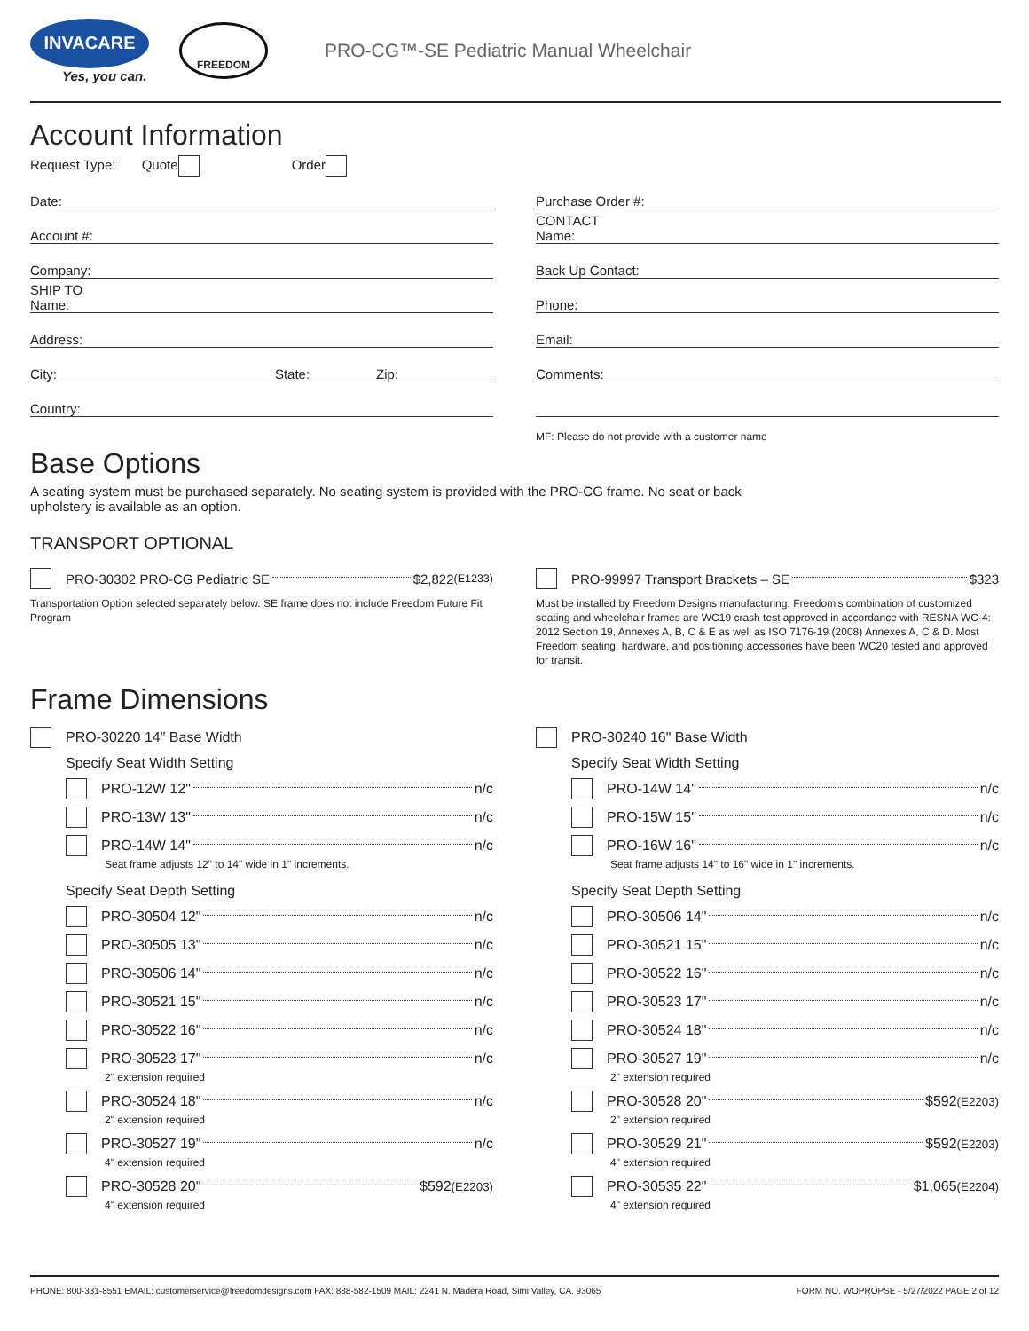INVACARE
Yes, you can.
FREEDOM
PRO-CG™-SE Pediatric Manual Wheelchair
Account Information
Request Type: Quote Order
Date:
Account #:
Company:
SHIP TO
Name:
Address:
City: State: Zip:
Country:
Purchase Order #:
CONTACT
Name:
Back Up Contact:
Phone:
Email:
Comments:
MF: Please do not provide with a customer name
Base Options
A seating system must be purchased separately. No seating system is provided with the PRO-CG frame. No seat or back upholstery is available as an option.
TRANSPORT OPTIONAL
PRO-30302 PRO-CG Pediatric SE $2,822 (E1233)
Transportation Option selected separately below. SE frame does not include Freedom Future Fit Program
PRO-99997 Transport Brackets – SE $323
Must be installed by Freedom Designs manufacturing. Freedom's combination of customized seating and wheelchair frames are WC19 crash test approved in accordance with RESNA WC-4: 2012 Section 19, Annexes A, B, C & E as well as ISO 7176-19 (2008) Annexes A, C & D. Most Freedom seating, hardware, and positioning accessories have been WC20 tested and approved for transit.
Frame Dimensions
PRO-30220 14" Base Width
Specify Seat Width Setting
PRO-12W 12" n/c
PRO-13W 13" n/c
PRO-14W 14" n/c
Seat frame adjusts 12" to 14" wide in 1" increments.
Specify Seat Depth Setting
PRO-30504 12" n/c
PRO-30505 13" n/c
PRO-30506 14" n/c
PRO-30521 15" n/c
PRO-30522 16" n/c
PRO-30523 17" n/c
2" extension required
PRO-30524 18" n/c
2" extension required
PRO-30527 19" n/c
4" extension required
PRO-30528 20" $592 (E2203)
4" extension required
PRO-30240 16" Base Width
Specify Seat Width Setting
PRO-14W 14" n/c
PRO-15W 15" n/c
PRO-16W 16" n/c
Seat frame adjusts 14" to 16" wide in 1" increments.
Specify Seat Depth Setting
PRO-30506 14" n/c
PRO-30521 15" n/c
PRO-30522 16" n/c
PRO-30523 17" n/c
PRO-30524 18" n/c
PRO-30527 19" n/c
2" extension required
PRO-30528 20" $592 (E2203)
2" extension required
PRO-30529 21" $592 (E2203)
4" extension required
PRO-30535 22" $1,065 (E2204)
4" extension required
PHONE: 800-331-8551 EMAIL: customerservice@freedomdesigns.com FAX: 888-582-1509 MAIL: 2241 N. Madera Road, Simi Valley, CA. 93065 FORM NO. WOPROPSE - 5/27/2022 PAGE 2 of 12